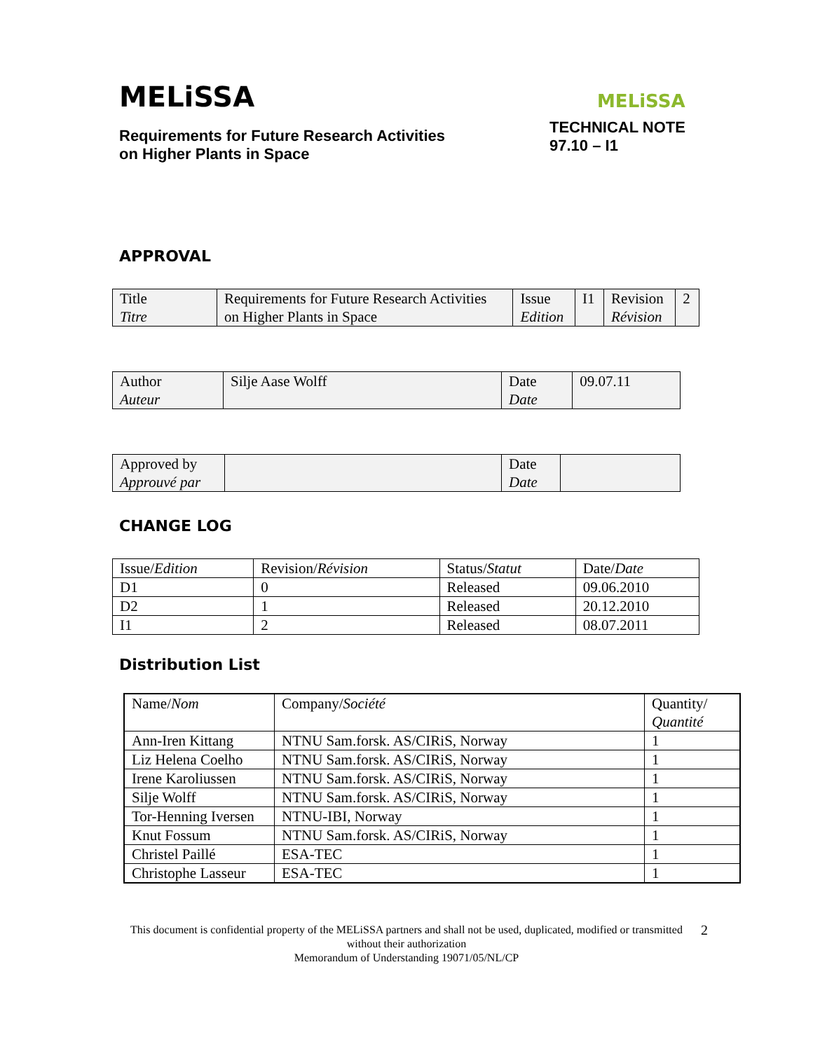MELiSSA
Requirements for Future Research Activities
on Higher Plants in Space
MELiSSA
TECHNICAL NOTE
97.10 – I1
APPROVAL
| Title Titre | Requirements for Future Research Activities on Higher Plants in Space | Issue Edition | I1 | Revision Révision | 2 |
| Author Auteur | Silje Aase Wolff | Date Date | 09.07.11 |
| Approved by Approuvé par | | Date Date | |
CHANGE LOG
| Issue/ Edition | Revision/ Révision | Status/ Statut | Date/ Date |
| --- | --- | --- | --- |
| D1 | 0 | Released | 09.06.2010 |
| D2 | 1 | Released | 20.12.2010 |
| I1 | 2 | Released | 08.07.2011 |
Distribution List
| Name/ Nom | Company/ Société | Quantity/ Quantité |
| --- | --- | --- |
| Ann-Iren Kittang | NTNU Sam.forsk. AS/CIRiS, Norway | 1 |
| Liz Helena Coelho | NTNU Sam.forsk. AS/CIRiS, Norway | 1 |
| Irene Karoliussen | NTNU Sam.forsk. AS/CIRiS, Norway | 1 |
| Silje Wolff | NTNU Sam.forsk. AS/CIRiS, Norway | 1 |
| Tor-Henning Iversen | NTNU-IBI, Norway | 1 |
| Knut Fossum | NTNU Sam.forsk. AS/CIRiS, Norway | 1 |
| Christel Paillé | ESA-TEC | 1 |
| Christophe Lasseur | ESA-TEC | 1 |
This document is confidential property of the MELiSSA partners and shall not be used, duplicated, modified or transmitted without their authorization
Memorandum of Understanding 19071/05/NL/CP
2